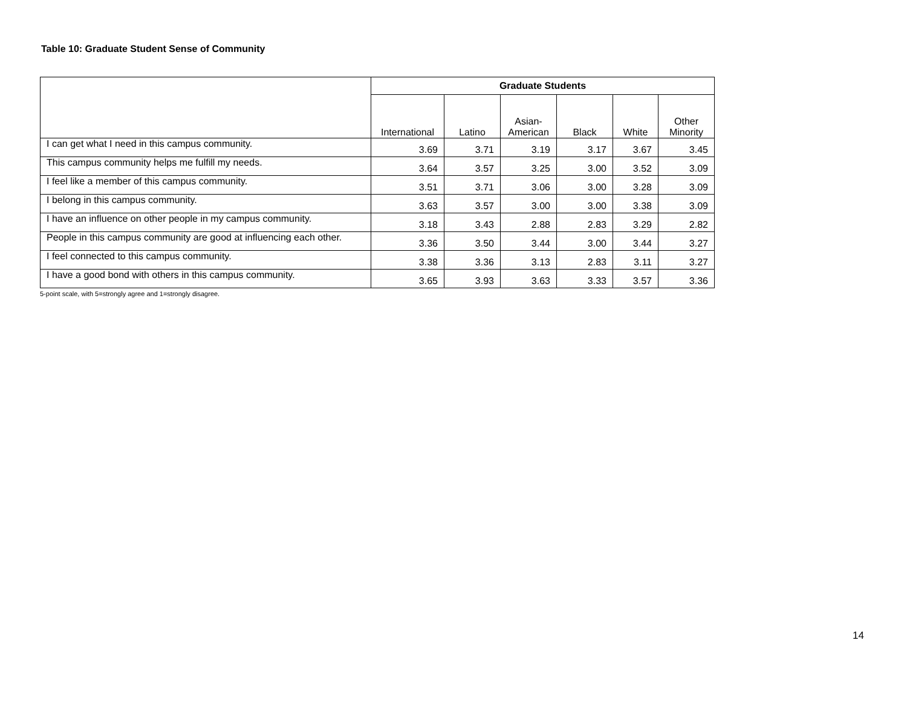Table 10: Graduate Student Sense of Community
| | Graduate Students | | | | | |
| --- | --- | --- | --- | --- | --- | --- |
| | International | Latino | Asian- American | Black | White | Other Minority |
| I can get what I need in this campus community. | 3.69 | 3.71 | 3.19 | 3.17 | 3.67 | 3.45 |
| This campus community helps me fulfill my needs. | 3.64 | 3.57 | 3.25 | 3.00 | 3.52 | 3.09 |
| I feel like a member of this campus community. | 3.51 | 3.71 | 3.06 | 3.00 | 3.28 | 3.09 |
| I belong in this campus community. | 3.63 | 3.57 | 3.00 | 3.00 | 3.38 | 3.09 |
| I have an influence on other people in my campus community. | 3.18 | 3.43 | 2.88 | 2.83 | 3.29 | 2.82 |
| People in this campus community are good at influencing each other. | 3.36 | 3.50 | 3.44 | 3.00 | 3.44 | 3.27 |
| I feel connected to this campus community. | 3.38 | 3.36 | 3.13 | 2.83 | 3.11 | 3.27 |
| I have a good bond with others in this campus community. | 3.65 | 3.93 | 3.63 | 3.33 | 3.57 | 3.36 |
5-point scale, with 5=strongly agree and 1=strongly disagree.
14